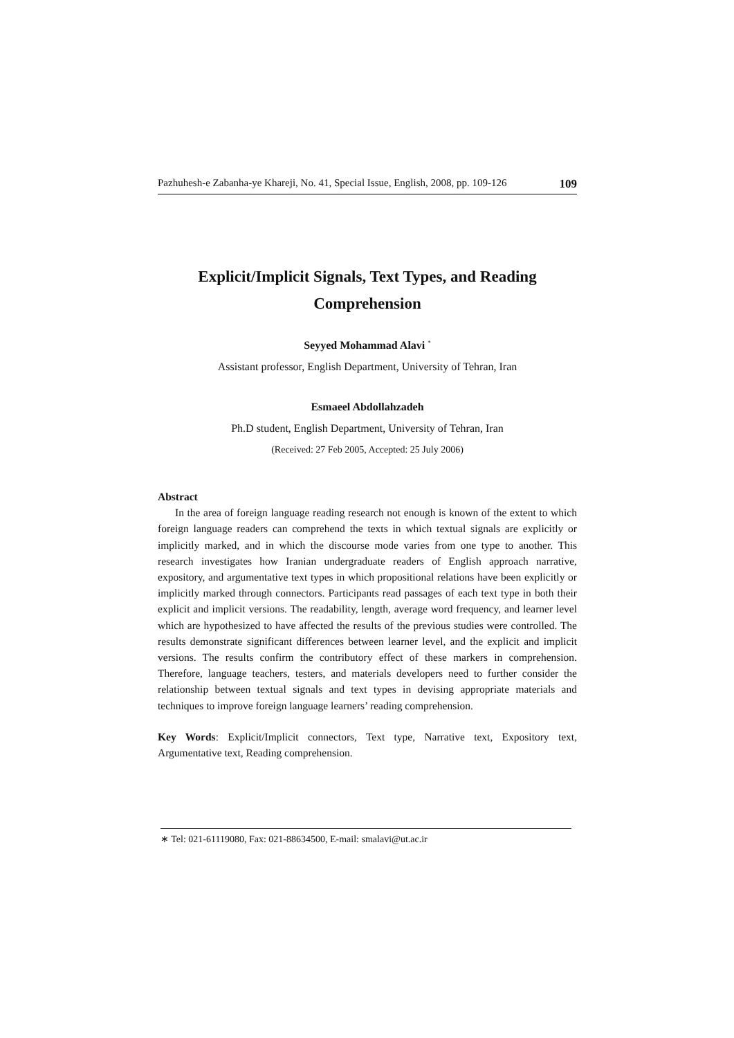Pazhuhesh-e Zabanha-ye Khareji, No. 41, Special Issue, English, 2008, pp. 109-126 109
Explicit/Implicit Signals, Text Types, and Reading
Comprehension
Seyyed Mohammad Alavi <sup>*</sup>
Assistant professor, English Department, University of Tehran, Iran
Esmaeel Abdollahzadeh
Ph.D student, English Department, University of Tehran, Iran
(Received: 27 Feb 2005, Accepted: 25 July 2006)
Abstract
In the area of foreign language reading research not enough is known of the extent to which foreign language readers can comprehend the texts in which textual signals are explicitly or implicitly marked, and in which the discourse mode varies from one type to another. This research investigates how Iranian undergraduate readers of English approach narrative, expository, and argumentative text types in which propositional relations have been explicitly or implicitly marked through connectors. Participants read passages of each text type in both their explicit and implicit versions. The readability, length, average word frequency, and learner level which are hypothesized to have affected the results of the previous studies were controlled. The results demonstrate significant differences between learner level, and the explicit and implicit versions. The results confirm the contributory effect of these markers in comprehension. Therefore, language teachers, testers, and materials developers need to further consider the relationship between textual signals and text types in devising appropriate materials and techniques to improve foreign language learners’ reading comprehension.
Key Words: Explicit/Implicit connectors, Text type, Narrative text, Expository text, Argumentative text, Reading comprehension.
∗ Tel: 021-61119080, Fax: 021-88634500, E-mail: smalavi@ut.ac.ir